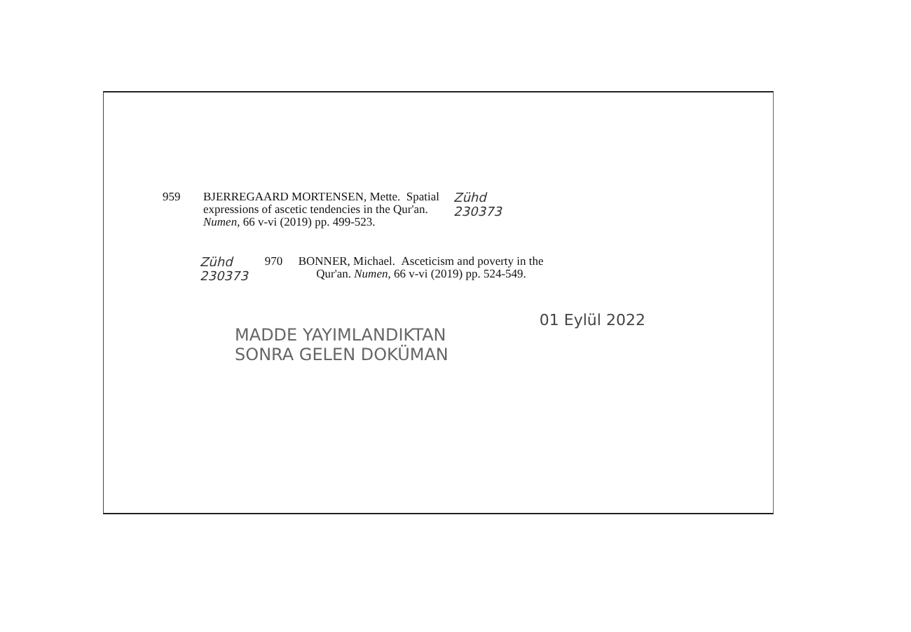959 BJERREGAARD MORTENSEN, Mette. Spatial
expressions of ascetic tendencies in the Qur'an.
Numen, 66 v-vi (2019) pp. 499-523.
Zühd
230373
Zühd
230373
970 BONNER, Michael. Asceticism and poverty in the
Qur'an. Numen, 66 v-vi (2019) pp. 524-549.
MADDE YAYIMLANDIKTAN
SONRA GELEN DOKÜMAN
01 Eylül 2022